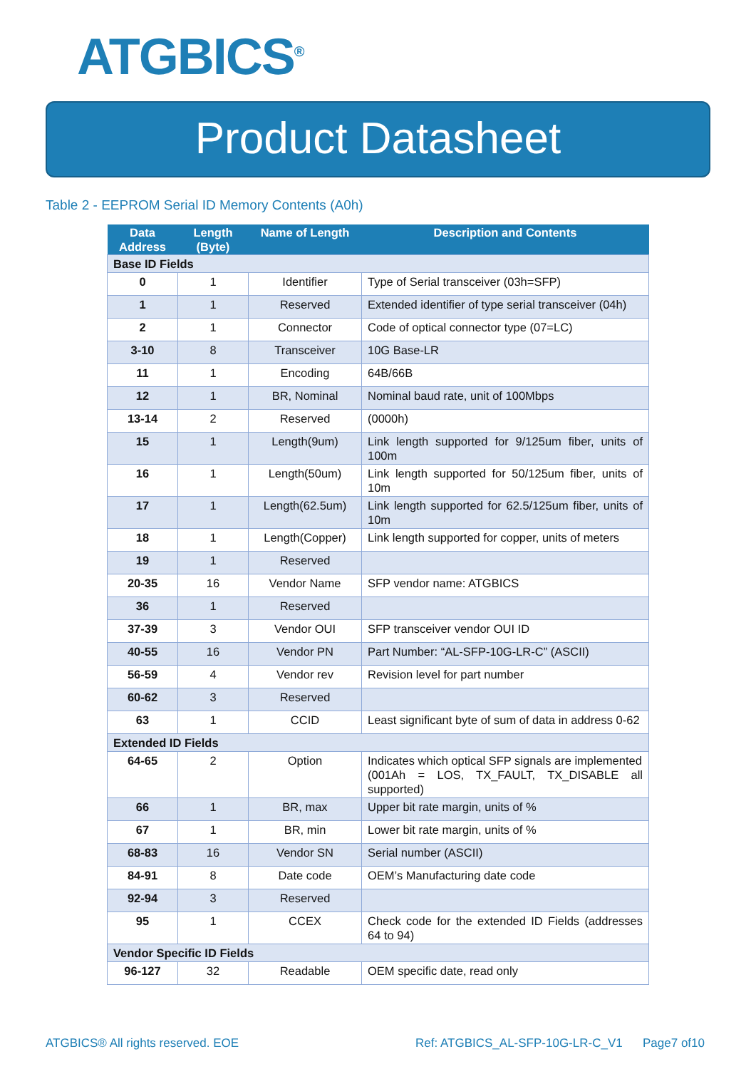ATGBICS<sup>®</sup>
Product Datasheet
Table 2 - EEPROM Serial ID Memory Contents (A0h)
| Data Address | Length (Byte) | Name of Length | Description and Contents |
| --- | --- | --- | --- |
| Base ID Fields | | | |
| 0 | 1 | Identifier | Type of Serial transceiver (03h=SFP) |
| 1 | 1 | Reserved | Extended identifier of type serial transceiver (04h) |
| 2 | 1 | Connector | Code of optical connector type (07=LC) |
| 3-10 | 8 | Transceiver | 10G Base-LR |
| 11 | 1 | Encoding | 64B/66B |
| 12 | 1 | BR, Nominal | Nominal baud rate, unit of 100Mbps |
| 13-14 | 2 | Reserved | (0000h) |
| 15 | 1 | Length(9um) | Link length supported for 9/125um fiber, units of 100m |
| 16 | 1 | Length(50um) | Link length supported for 50/125um fiber, units of 10m |
| 17 | 1 | Length(62.5um) | Link length supported for 62.5/125um fiber, units of 10m |
| 18 | 1 | Length(Copper) | Link length supported for copper, units of meters |
| 19 | 1 | Reserved | |
| 20-35 | 16 | Vendor Name | SFP vendor name: ATGBICS |
| 36 | 1 | Reserved | |
| 37-39 | 3 | Vendor OUI | SFP transceiver vendor OUI ID |
| 40-55 | 16 | Vendor PN | Part Number: “AL-SFP-10G-LR-C” (ASCII) |
| 56-59 | 4 | Vendor rev | Revision level for part number |
| 60-62 | 3 | Reserved | |
| 63 | 1 | CCID | Least significant byte of sum of data in address 0-62 |
| Extended ID Fields | | | |
| 64-65 | 2 | Option | Indicates which optical SFP signals are implemented (001Ah = LOS, TX_FAULT, TX_DISABLE all supported) |
| 66 | 1 | BR, max | Upper bit rate margin, units of % |
| 67 | 1 | BR, min | Lower bit rate margin, units of % |
| 68-83 | 16 | Vendor SN | Serial number (ASCII) |
| 84-91 | 8 | Date code | OEM’s Manufacturing date code |
| 92-94 | 3 | Reserved | |
| 95 | 1 | CCEX | Check code for the extended ID Fields (addresses 64 to 94) |
| Vendor Specific ID Fields | | | |
| 96-127 | 32 | Readable | OEM specific date, read only |
ATGBICS® All rights reserved. EOE Ref: ATGBICS_AL-SFP-10G-LR-C_V1 Page7 of10